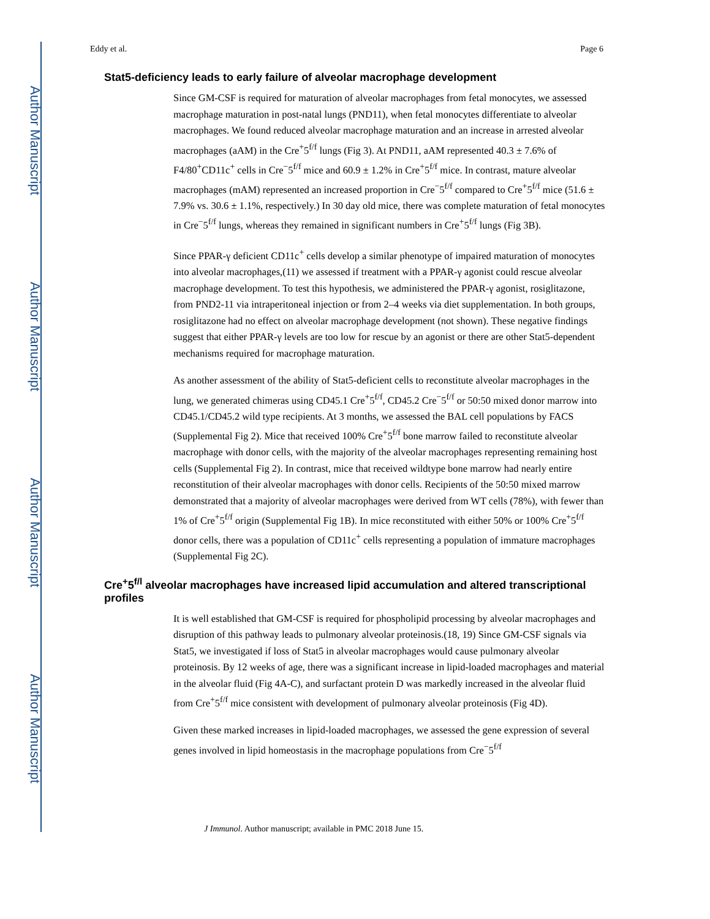Author Manuscript
Author Manuscript
Author Manuscript
Author Manuscript
Eddy et al. Page 6
Stat5-deficiency leads to early failure of alveolar macrophage development
Since GM-CSF is required for maturation of alveolar macrophages from fetal monocytes, we assessed macrophage maturation in post-natal lungs (PND11), when fetal monocytes differentiate to alveolar macrophages. We found reduced alveolar macrophage maturation and an increase in arrested alveolar macrophages (aAM) in the Cre<sup>+</sup>5<sup>f/f</sup> lungs (Fig 3). At PND11, aAM represented 40.3 ± 7.6% of F4/80<sup>+</sup>CD11c<sup>+</sup> cells in Cre<sup>−</sup>5<sup>f/f</sup> mice and 60.9 ± 1.2% in Cre<sup>+</sup>5<sup>f/f</sup> mice. In contrast, mature alveolar macrophages (mAM) represented an increased proportion in Cre<sup>−</sup>5<sup>f/f</sup> compared to Cre<sup>+</sup>5<sup>f/f</sup> mice (51.6 ± 7.9% vs. 30.6 ± 1.1%, respectively.) In 30 day old mice, there was complete maturation of fetal monocytes in Cre<sup>−</sup>5<sup>f/f</sup> lungs, whereas they remained in significant numbers in Cre<sup>+</sup>5<sup>f/f</sup> lungs (Fig 3B).
Since PPAR-γ deficient CD11c<sup>+</sup> cells develop a similar phenotype of impaired maturation of monocytes into alveolar macrophages,(11) we assessed if treatment with a PPAR-γ agonist could rescue alveolar macrophage development. To test this hypothesis, we administered the PPAR-γ agonist, rosiglitazone, from PND2-11 via intraperitoneal injection or from 2–4 weeks via diet supplementation. In both groups, rosiglitazone had no effect on alveolar macrophage development (not shown). These negative findings suggest that either PPAR-γ levels are too low for rescue by an agonist or there are other Stat5-dependent mechanisms required for macrophage maturation.
As another assessment of the ability of Stat5-deficient cells to reconstitute alveolar macrophages in the lung, we generated chimeras using CD45.1 Cre<sup>+</sup>5<sup>f/f</sup>, CD45.2 Cre<sup>−</sup>5<sup>f/f</sup> or 50:50 mixed donor marrow into CD45.1/CD45.2 wild type recipients. At 3 months, we assessed the BAL cell populations by FACS (Supplemental Fig 2). Mice that received 100% Cre<sup>+</sup>5<sup>f/f</sup> bone marrow failed to reconstitute alveolar macrophage with donor cells, with the majority of the alveolar macrophages representing remaining host cells (Supplemental Fig 2). In contrast, mice that received wildtype bone marrow had nearly entire reconstitution of their alveolar macrophages with donor cells. Recipients of the 50:50 mixed marrow demonstrated that a majority of alveolar macrophages were derived from WT cells (78%), with fewer than 1% of Cre<sup>+</sup>5<sup>f/f</sup> origin (Supplemental Fig 1B). In mice reconstituted with either 50% or 100% Cre<sup>+</sup>5<sup>f/f</sup> donor cells, there was a population of CD11c<sup>+</sup> cells representing a population of immature macrophages (Supplemental Fig 2C).
Cre<sup>+</sup>5<sup>f/l</sup> alveolar macrophages have increased lipid accumulation and altered transcriptional profiles
It is well established that GM-CSF is required for phospholipid processing by alveolar macrophages and disruption of this pathway leads to pulmonary alveolar proteinosis.(18, 19) Since GM-CSF signals via Stat5, we investigated if loss of Stat5 in alveolar macrophages would cause pulmonary alveolar proteinosis. By 12 weeks of age, there was a significant increase in lipid-loaded macrophages and material in the alveolar fluid (Fig 4A-C), and surfactant protein D was markedly increased in the alveolar fluid from Cre<sup>+</sup>5<sup>f/f</sup> mice consistent with development of pulmonary alveolar proteinosis (Fig 4D).
Given these marked increases in lipid-loaded macrophages, we assessed the gene expression of several genes involved in lipid homeostasis in the macrophage populations from Cre<sup>−</sup>5<sup>f/f</sup>
J Immunol. Author manuscript; available in PMC 2018 June 15.